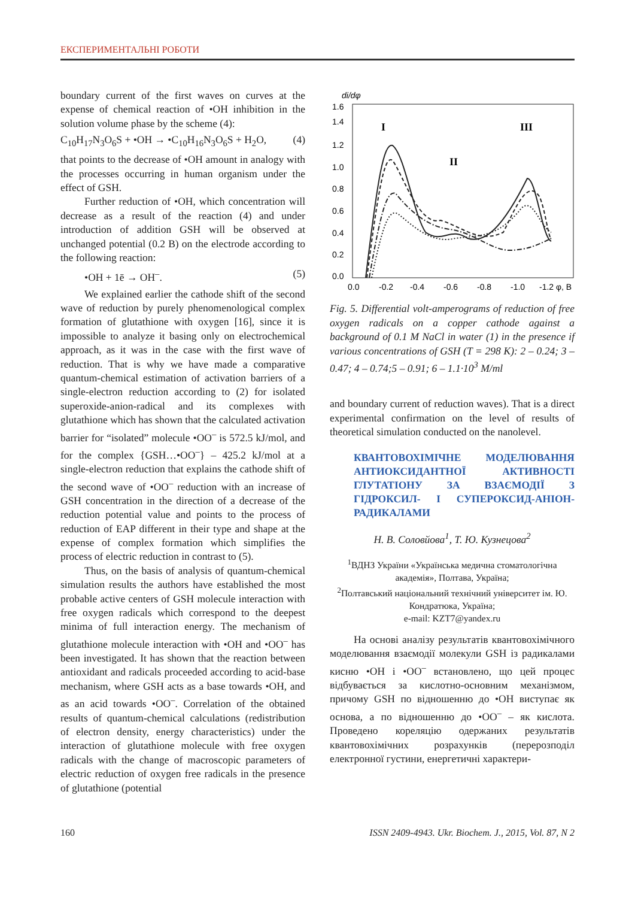ЕКСПЕРИМЕНТАЛЬНІ РОБОТИ
boundary current of the first waves on curves at the expense of chemical reaction of •OH inhibition in the solution volume phase by the scheme (4):
C<sub>10</sub>H<sub>17</sub>N<sub>3</sub>O<sub>6</sub>S + •OH → •C<sub>10</sub>H<sub>16</sub>N<sub>3</sub>O<sub>6</sub>S + H<sub>2</sub>O, (4)
that points to the decrease of •OH amount in analogy with the processes occurring in human organism under the effect of GSH.
Further reduction of •OH, which concentration will decrease as a result of the reaction (4) and under introduction of addition GSH will be observed at unchanged potential (0.2 B) on the electrode according to the following reaction:
•OH + 1ē → OH<sup>–</sup>. (5)
We explained earlier the cathode shift of the second wave of reduction by purely phenomenological complex formation of glutathione with oxygen [16], since it is impossible to analyze it basing only on electrochemical approach, as it was in the case with the first wave of reduction. That is why we have made a comparative quantum-chemical estimation of activation barriers of a single-electron reduction according to (2) for isolated superoxide-anion-radical and its complexes with glutathione which has shown that the calculated activation barrier for “isolated” molecule •OO<sup>–</sup> is 572.5 kJ/mol, and for the complex {GSH…•OO<sup>–</sup>} – 425.2 kJ/mol at a single-electron reduction that explains the cathode shift of the second wave of •OO<sup>–</sup> reduction with an increase of GSH concentration in the direction of a decrease of the reduction potential value and points to the process of reduction of EAP different in their type and shape at the expense of complex formation which simplifies the process of electric reduction in contrast to (5).
Thus, on the basis of analysis of quantum-chemical simulation results the authors have established the most probable active centers of GSH molecule interaction with free oxygen radicals which correspond to the deepest minima of full interaction energy. The mechanism of glutathione molecule interaction with •OH and •OO<sup>–</sup> has been investigated. It has shown that the reaction between antioxidant and radicals proceeded according to acid-base mechanism, where GSH acts as a base towards •OH, and as an acid towards •OO<sup>–</sup>. Correlation of the obtained results of quantum-chemical calculations (redistribution of electron density, energy characteristics) under the interaction of glutathione molecule with free oxygen radicals with the change of macroscopic parameters of electric reduction of oxygen free radicals in the presence of glutathione (potential
di/dφ
1.6
1.4
1.2
1.0
0.8
0.6
0.4
0.2
0.0
0.0
-0.2
-0.4
-0.6
-0.8
-1.0
-1.2 φ, В
I
II
III
Fig. 5. Differential volt-amperograms of reduction of free oxygen radicals on a copper cathode against a background of 0.1 M NaCl in water (1) in the presence if various concentrations of GSH (T = 298 K): 2 – 0.24; 3 – 0.47; 4 – 0.74;5 – 0.91; 6 – 1.1·10<sup>3</sup> M/ml
and boundary current of reduction waves). That is a direct experimental confirmation on the level of results of theoretical simulation conducted on the nanolevel.
КВАНТОВОХІМІЧНЕ МОДЕЛЮВАННЯ АНТИОКСИДАНТНОЇ АКТИВНОСТІ ГЛУТАТІОНУ ЗА ВЗАЄМОДІЇ З ГІДРОКСИЛ- І СУПЕРОКСИД-АНІОН-РАДИКАЛАМИ
Н. В. Соловйова<sup>1</sup>, Т. Ю. Кузнецова<sup>2</sup>
<sup>1</sup> ВДНЗ України «Українська медична стоматологічна академія», Полтава, Україна;
<sup>2</sup> Полтавський національний технічний університет ім. Ю. Кондратюка, Україна;
e-mail: KZT7@yandex.ru
На основі аналізу результатів квантовохімічного моделювання взаємодії молекули GSH із радикалами кисню •OH і •OO<sup>–</sup> встановлено, що цей процес відбувається за кислотно-основним механізмом, причому GSH по відношенню до •OH виступає як основа, а по відношенню до •OO<sup>–</sup> – як кислота. Проведено кореляцію одержаних результатів квантовохімічних розрахунків (перерозподіл електронної густини, енергетичні характери-
160 ISSN 2409-4943. Ukr. Biochem. J., 2015, Vol. 87, N 2